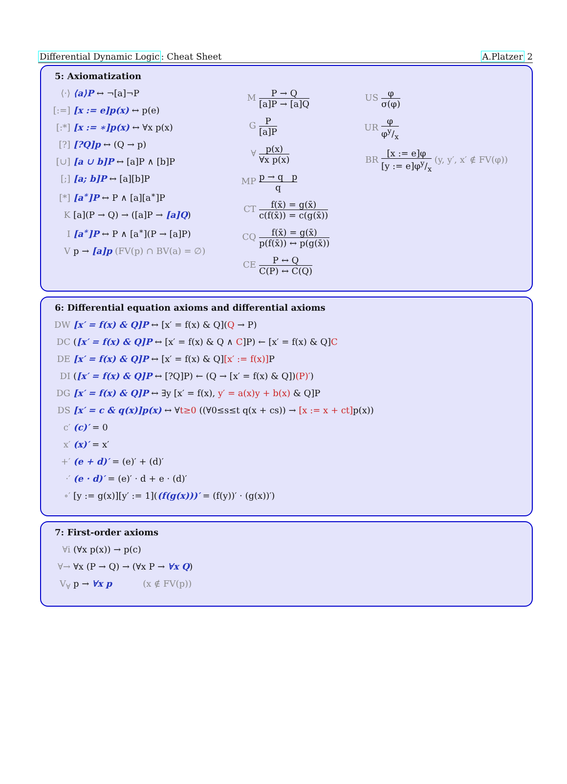Differential Dynamic Logic: Cheat Sheet A.Platzer 2
5: Axiomatization
⟨·⟩ ⟨a⟩P ↔ ¬[a]¬P
[:=] [x := e]p(x) ↔ p(e)
[:*] [x := ∗]p(x) ↔ ∀x p(x)
[?] [?Q]p ↔ (Q → p)
[∪] [a ∪ b]P ↔ [a]P ∧ [b]P
[;] [a; b]P ↔ [a][b]P
[*] [a<sup>∗</sup>]P ↔ P ∧ [a][a<sup>∗</sup>]P
K [a](P → Q) → ([a]P → [a]Q)
I [a<sup>∗</sup>]P ↔ P ∧ [a<sup>∗</sup>](P → [a]P)
Vp → [a]p (FV(p) ∩ BV(a) = ∅)
M P → Q [a]P → [a]Q
G P [a]P
∀ p(x) ∀x p(x)
MP p → q p q
CT f(x̄) = g(x̄) c(f(x̄)) = c(g(x̄))
CQ f(x̄) = g(x̄) p(f(x̄)) ↔ p(g(x̄))
CE P ↔ Q C(P) ↔ C(Q)
US φ σ(φ)
UR φ φy/x
BR [x := e]φ [y := e]φy/x (y, y′, x′ ∉ FV(φ))
6: Differential equation axioms and differential axioms
DW [x′ = f(x) & Q]P ↔ [x′ = f(x) & Q](Q → P)
DC ([x′ = f(x) & Q]P ↔ [x′ = f(x) & Q ∧ C]P) ← [x′ = f(x) & Q]C
DE [x′ = f(x) & Q]P ↔ [x′ = f(x) & Q][x′ := f(x)] P
DI ([x′ = f(x) & Q]P ↔ [?Q]P) ← (Q → [x′ = f(x) & Q])(P)′)
DG [x′ = f(x) & Q]P ↔ ∃y [x′ = f(x), y′ = a(x)y + b(x) & Q]P
DS [x′ = c & q(x)]p(x) ↔ ∀t≥0 ((∀0≤s≤t q(x + cs)) → [x := x + ct] p(x))
c′ (c)′ = 0
x′ (x)′ = x′
+′ (e + d)′ = (e)′ + (d)′
·′ (e · d)′ = (e)′ · d + e · (d)′
∘′ [y := g(x)][y′ := 1]((f(g(x)))′ = (f(y))′ · (g(x))′)
7: First-order axioms
∀i (∀x p(x)) → p(c)
∀→ ∀x (P → Q) → (∀x P → ∀x Q)
V<sub>∀</sub> p → ∀x p (x ∉ FV(p))